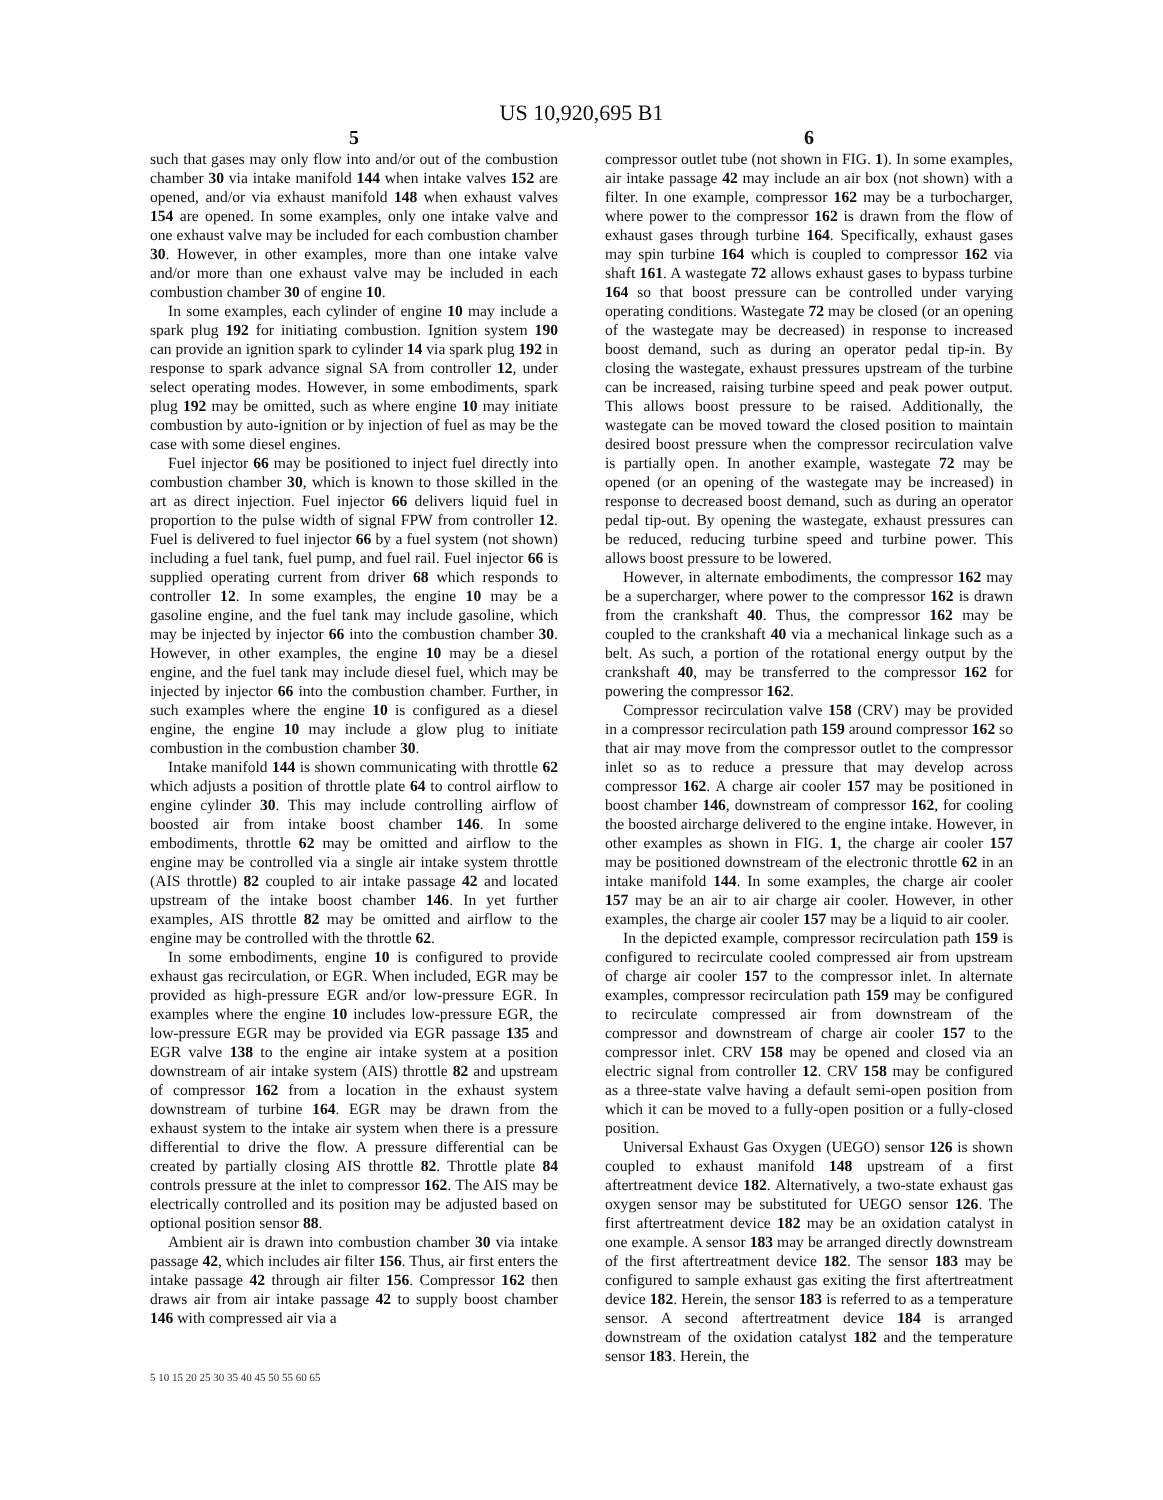US 10,920,695 B1
5
such that gases may only flow into and/or out of the combustion chamber 30 via intake manifold 144 when intake valves 152 are opened, and/or via exhaust manifold 148 when exhaust valves 154 are opened. In some examples, only one intake valve and one exhaust valve may be included for each combustion chamber 30. However, in other examples, more than one intake valve and/or more than one exhaust valve may be included in each combustion chamber 30 of engine 10.
In some examples, each cylinder of engine 10 may include a spark plug 192 for initiating combustion. Ignition system 190 can provide an ignition spark to cylinder 14 via spark plug 192 in response to spark advance signal SA from controller 12, under select operating modes. However, in some embodiments, spark plug 192 may be omitted, such as where engine 10 may initiate combustion by auto-ignition or by injection of fuel as may be the case with some diesel engines.
Fuel injector 66 may be positioned to inject fuel directly into combustion chamber 30, which is known to those skilled in the art as direct injection. Fuel injector 66 delivers liquid fuel in proportion to the pulse width of signal FPW from controller 12. Fuel is delivered to fuel injector 66 by a fuel system (not shown) including a fuel tank, fuel pump, and fuel rail. Fuel injector 66 is supplied operating current from driver 68 which responds to controller 12. In some examples, the engine 10 may be a gasoline engine, and the fuel tank may include gasoline, which may be injected by injector 66 into the combustion chamber 30. However, in other examples, the engine 10 may be a diesel engine, and the fuel tank may include diesel fuel, which may be injected by injector 66 into the combustion chamber. Further, in such examples where the engine 10 is configured as a diesel engine, the engine 10 may include a glow plug to initiate combustion in the combustion chamber 30.
Intake manifold 144 is shown communicating with throttle 62 which adjusts a position of throttle plate 64 to control airflow to engine cylinder 30. This may include controlling airflow of boosted air from intake boost chamber 146. In some embodiments, throttle 62 may be omitted and airflow to the engine may be controlled via a single air intake system throttle (AIS throttle) 82 coupled to air intake passage 42 and located upstream of the intake boost chamber 146. In yet further examples, AIS throttle 82 may be omitted and airflow to the engine may be controlled with the throttle 62.
In some embodiments, engine 10 is configured to provide exhaust gas recirculation, or EGR. When included, EGR may be provided as high-pressure EGR and/or low-pressure EGR. In examples where the engine 10 includes low-pressure EGR, the low-pressure EGR may be provided via EGR passage 135 and EGR valve 138 to the engine air intake system at a position downstream of air intake system (AIS) throttle 82 and upstream of compressor 162 from a location in the exhaust system downstream of turbine 164. EGR may be drawn from the exhaust system to the intake air system when there is a pressure differential to drive the flow. A pressure differential can be created by partially closing AIS throttle 82. Throttle plate 84 controls pressure at the inlet to compressor 162. The AIS may be electrically controlled and its position may be adjusted based on optional position sensor 88.
Ambient air is drawn into combustion chamber 30 via intake passage 42, which includes air filter 156. Thus, air first enters the intake passage 42 through air filter 156. Compressor 162 then draws air from air intake passage 42 to supply boost chamber 146 with compressed air via a
6
compressor outlet tube (not shown in FIG. 1). In some examples, air intake passage 42 may include an air box (not shown) with a filter. In one example, compressor 162 may be a turbocharger, where power to the compressor 162 is drawn from the flow of exhaust gases through turbine 164. Specifically, exhaust gases may spin turbine 164 which is coupled to compressor 162 via shaft 161. A wastegate 72 allows exhaust gases to bypass turbine 164 so that boost pressure can be controlled under varying operating conditions. Wastegate 72 may be closed (or an opening of the wastegate may be decreased) in response to increased boost demand, such as during an operator pedal tip-in. By closing the wastegate, exhaust pressures upstream of the turbine can be increased, raising turbine speed and peak power output. This allows boost pressure to be raised. Additionally, the wastegate can be moved toward the closed position to maintain desired boost pressure when the compressor recirculation valve is partially open. In another example, wastegate 72 may be opened (or an opening of the wastegate may be increased) in response to decreased boost demand, such as during an operator pedal tip-out. By opening the wastegate, exhaust pressures can be reduced, reducing turbine speed and turbine power. This allows boost pressure to be lowered.
However, in alternate embodiments, the compressor 162 may be a supercharger, where power to the compressor 162 is drawn from the crankshaft 40. Thus, the compressor 162 may be coupled to the crankshaft 40 via a mechanical linkage such as a belt. As such, a portion of the rotational energy output by the crankshaft 40, may be transferred to the compressor 162 for powering the compressor 162.
Compressor recirculation valve 158 (CRV) may be provided in a compressor recirculation path 159 around compressor 162 so that air may move from the compressor outlet to the compressor inlet so as to reduce a pressure that may develop across compressor 162. A charge air cooler 157 may be positioned in boost chamber 146, downstream of compressor 162, for cooling the boosted aircharge delivered to the engine intake. However, in other examples as shown in FIG. 1, the charge air cooler 157 may be positioned downstream of the electronic throttle 62 in an intake manifold 144. In some examples, the charge air cooler 157 may be an air to air charge air cooler. However, in other examples, the charge air cooler 157 may be a liquid to air cooler.
In the depicted example, compressor recirculation path 159 is configured to recirculate cooled compressed air from upstream of charge air cooler 157 to the compressor inlet. In alternate examples, compressor recirculation path 159 may be configured to recirculate compressed air from downstream of the compressor and downstream of charge air cooler 157 to the compressor inlet. CRV 158 may be opened and closed via an electric signal from controller 12. CRV 158 may be configured as a three-state valve having a default semi-open position from which it can be moved to a fully-open position or a fully-closed position.
Universal Exhaust Gas Oxygen (UEGO) sensor 126 is shown coupled to exhaust manifold 148 upstream of a first aftertreatment device 182. Alternatively, a two-state exhaust gas oxygen sensor may be substituted for UEGO sensor 126. The first aftertreatment device 182 may be an oxidation catalyst in one example. A sensor 183 may be arranged directly downstream of the first aftertreatment device 182. The sensor 183 may be configured to sample exhaust gas exiting the first aftertreatment device 182. Herein, the sensor 183 is referred to as a temperature sensor. A second aftertreatment device 184 is arranged downstream of the oxidation catalyst 182 and the temperature sensor 183. Herein, the
5 10 15 20 25 30 35 40 45 50 55 60 65